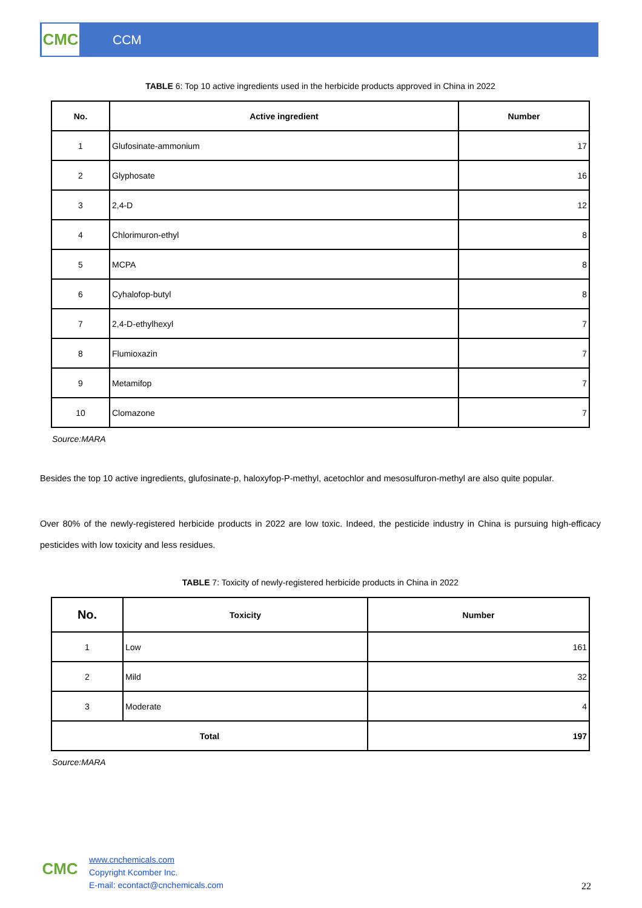CMC
CCM
TABLE 6: Top 10 active ingredients used in the herbicide products approved in China in 2022
| No. | Active ingredient | Number |
| --- | --- | --- |
| 1 | Glufosinate-ammonium | 17 |
| 2 | Glyphosate | 16 |
| 3 | 2,4-D | 12 |
| 4 | Chlorimuron-ethyl | 8 |
| 5 | MCPA | 8 |
| 6 | Cyhalofop-butyl | 8 |
| 7 | 2,4-D-ethylhexyl | 7 |
| 8 | Flumioxazin | 7 |
| 9 | Metamifop | 7 |
| 10 | Clomazone | 7 |
Source:MARA
Besides the top 10 active ingredients, glufosinate-p, haloxyfop-P-methyl, acetochlor and mesosulfuron-methyl are also quite popular.
Over 80% of the newly-registered herbicide products in 2022 are low toxic. Indeed, the pesticide industry in China is pursuing high-efficacy pesticides with low toxicity and less residues.
TABLE 7: Toxicity of newly-registered herbicide products in China in 2022
| No. | Toxicity | Number |
| --- | --- | --- |
| 1 | Low | 161 |
| 2 | Mild | 32 |
| 3 | Moderate | 4 |
| Total | | 197 |
Source:MARA
CMC
www.cnchemicals.com
Copyright Kcomber Inc.
E-mail: econtact@cnchemicals.com
22